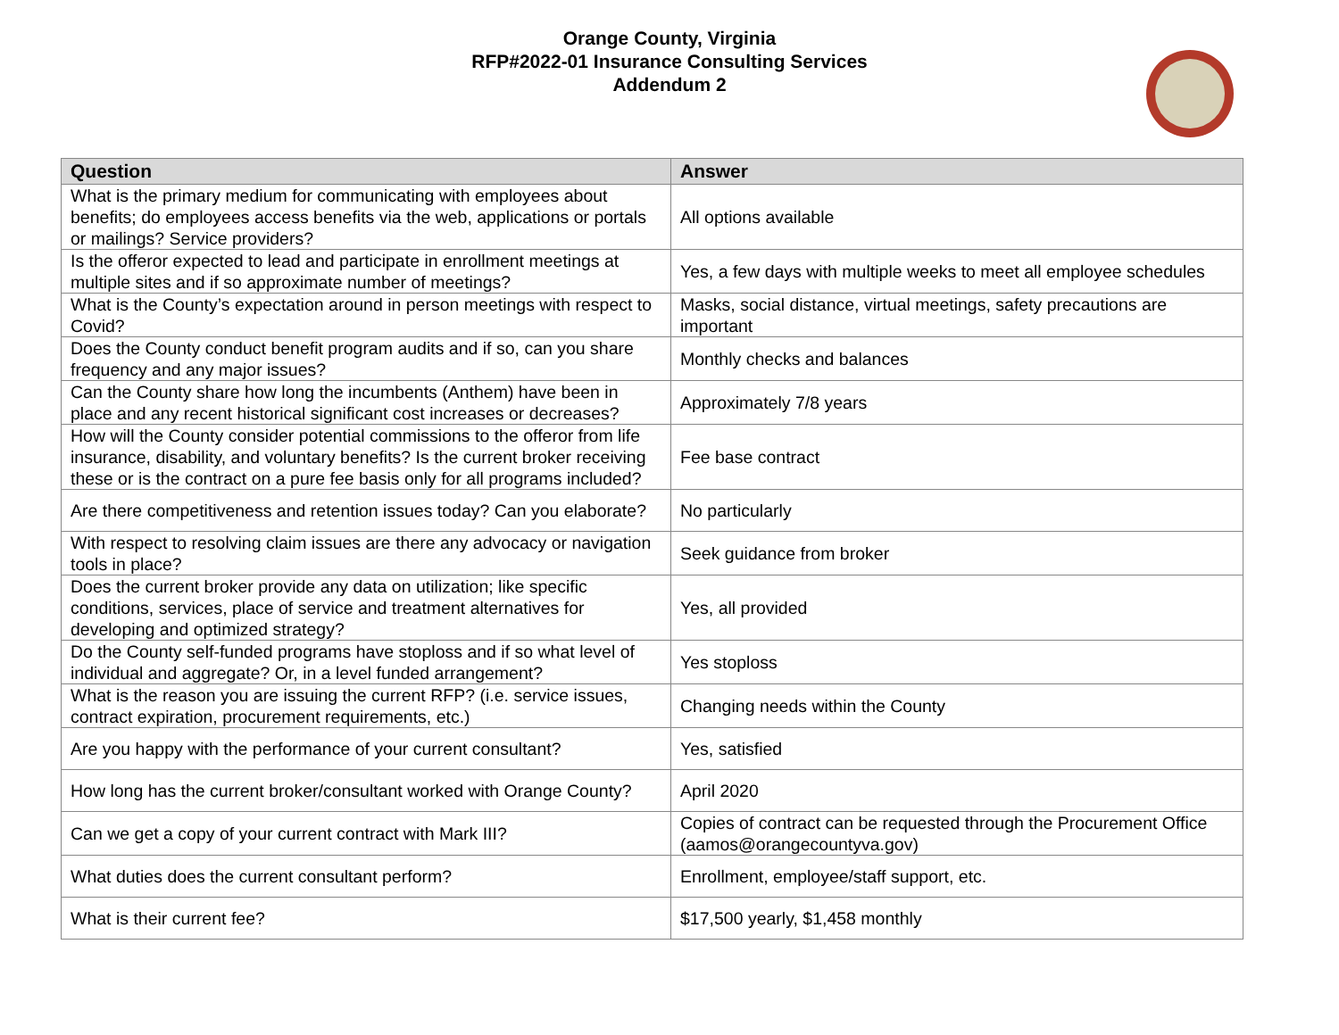Orange County, Virginia
RFP#2022-01 Insurance Consulting Services
Addendum 2
| Question | Answer |
| --- | --- |
| What is the primary medium for communicating with employees about benefits; do employees access benefits via the web, applications or portals or mailings? Service providers? | All options available |
| Is the offeror expected to lead and participate in enrollment meetings at multiple sites and if so approximate number of meetings? | Yes, a few days with multiple weeks to meet all employee schedules |
| What is the County’s expectation around in person meetings with respect to Covid? | Masks, social distance, virtual meetings, safety precautions are important |
| Does the County conduct benefit program audits and if so, can you share frequency and any major issues? | Monthly checks and balances |
| Can the County share how long the incumbents (Anthem) have been in place and any recent historical significant cost increases or decreases? | Approximately 7/8 years |
| How will the County consider potential commissions to the offeror from life insurance, disability, and voluntary benefits? Is the current broker receiving these or is the contract on a pure fee basis only for all programs included? | Fee base contract |
| Are there competitiveness and retention issues today? Can you elaborate? | No particularly |
| With respect to resolving claim issues are there any advocacy or navigation tools in place? | Seek guidance from broker |
| Does the current broker provide any data on utilization; like specific conditions, services, place of service and treatment alternatives for developing and optimized strategy? | Yes, all provided |
| Do the County self-funded programs have stoploss and if so what level of individual and aggregate? Or, in a level funded arrangement? | Yes stoploss |
| What is the reason you are issuing the current RFP? (i.e. service issues, contract expiration, procurement requirements, etc.) | Changing needs within the County |
| Are you happy with the performance of your current consultant? | Yes, satisfied |
| How long has the current broker/consultant worked with Orange County? | April 2020 |
| Can we get a copy of your current contract with Mark III? | Copies of contract can be requested through the Procurement Office (aamos@orangecountyva.gov) |
| What duties does the current consultant perform? | Enrollment, employee/staff support, etc. |
| What is their current fee? | $17,500 yearly, $1,458 monthly |